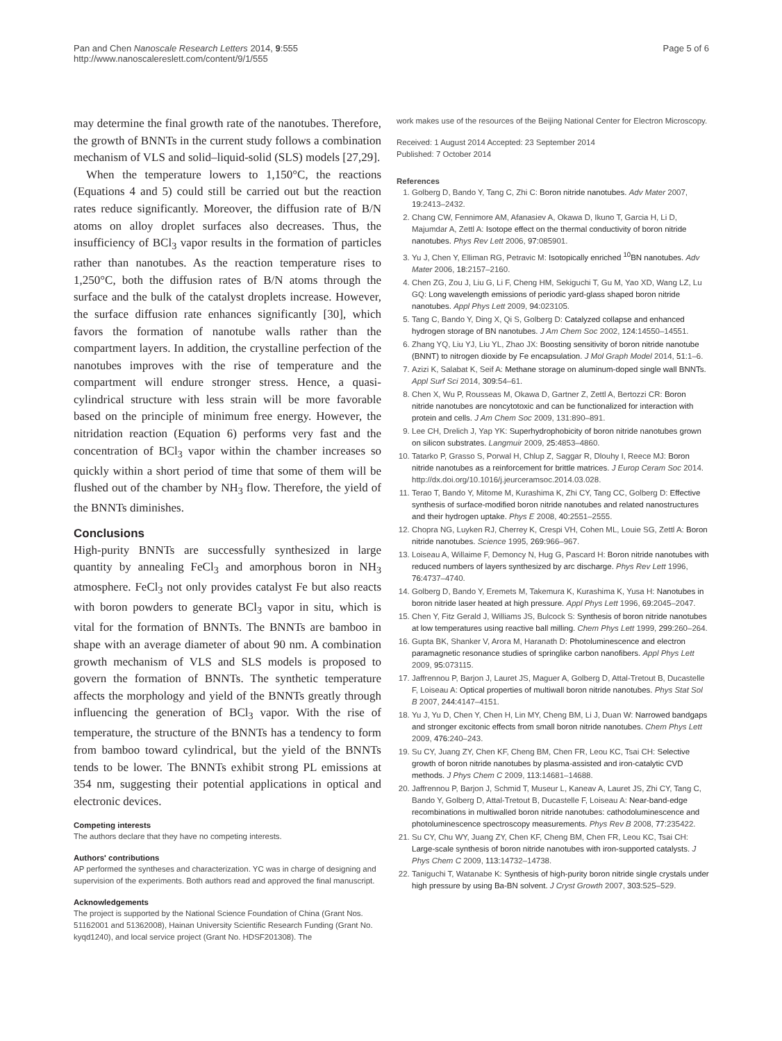Page 5 of 6 Pan and Chen Nanoscale Research Letters 2014, 9:555
http://www.nanoscalereslett.com/content/9/1/555
may determine the final growth rate of the nanotubes. Therefore, the growth of BNNTs in the current study follows a combination mechanism of VLS and solid–liquid-solid (SLS) models [27,29].
When the temperature lowers to 1,150°C, the reactions (Equations 4 and 5) could still be carried out but the reaction rates reduce significantly. Moreover, the diffusion rate of B/N atoms on alloy droplet surfaces also decreases. Thus, the insufficiency of BCl<sub>3</sub> vapor results in the formation of particles rather than nanotubes. As the reaction temperature rises to 1,250°C, both the diffusion rates of B/N atoms through the surface and the bulk of the catalyst droplets increase. However, the surface diffusion rate enhances significantly [30], which favors the formation of nanotube walls rather than the compartment layers. In addition, the crystalline perfection of the nanotubes improves with the rise of temperature and the compartment will endure stronger stress. Hence, a quasi-cylindrical structure with less strain will be more favorable based on the principle of minimum free energy. However, the nitridation reaction (Equation 6) performs very fast and the concentration of BCl<sub>3</sub> vapor within the chamber increases so quickly within a short period of time that some of them will be flushed out of the chamber by NH<sub>3</sub> flow. Therefore, the yield of the BNNTs diminishes.
Conclusions
High-purity BNNTs are successfully synthesized in large quantity by annealing FeCl<sub>3</sub> and amorphous boron in NH<sub>3</sub> atmosphere. FeCl<sub>3</sub> not only provides catalyst Fe but also reacts with boron powders to generate BCl<sub>3</sub> vapor in situ, which is vital for the formation of BNNTs. The BNNTs are bamboo in shape with an average diameter of about 90 nm. A combination growth mechanism of VLS and SLS models is proposed to govern the formation of BNNTs. The synthetic temperature affects the morphology and yield of the BNNTs greatly through influencing the generation of BCl<sub>3</sub> vapor. With the rise of temperature, the structure of the BNNTs has a tendency to form from bamboo toward cylindrical, but the yield of the BNNTs tends to be lower. The BNNTs exhibit strong PL emissions at 354 nm, suggesting their potential applications in optical and electronic devices.
Competing interests
The authors declare that they have no competing interests.
Authors' contributions
AP performed the syntheses and characterization. YC was in charge of designing and supervision of the experiments. Both authors read and approved the final manuscript.
Acknowledgements
The project is supported by the National Science Foundation of China (Grant Nos. 51162001 and 51362008), Hainan University Scientific Research Funding (Grant No. kyqd1240), and local service project (Grant No. HDSF201308). The
work makes use of the resources of the Beijing National Center for Electron Microscopy.
Received: 1 August 2014 Accepted: 23 September 2014
Published: 7 October 2014
References
1. Golberg D, Bando Y, Tang C, Zhi C: Boron nitride nanotubes. Adv Mater 2007, 19: 2413–2432.
2. Chang CW, Fennimore AM, Afanasiev A, Okawa D, Ikuno T, Garcia H, Li D, Majumdar A, Zettl A: Isotope effect on the thermal conductivity of boron nitride nanotubes. Phys Rev Lett 2006, 97: 085901.
3. Yu J, Chen Y, Elliman RG, Petravic M: Isotopically enriched <sup>10</sup>BN nanotubes. Adv Mater 2006, 18: 2157–2160.
4. Chen ZG, Zou J, Liu G, Li F, Cheng HM, Sekiguchi T, Gu M, Yao XD, Wang LZ, Lu GQ: Long wavelength emissions of periodic yard-glass shaped boron nitride nanotubes. Appl Phys Lett 2009, 94: 023105.
5. Tang C, Bando Y, Ding X, Qi S, Golberg D: Catalyzed collapse and enhanced hydrogen storage of BN nanotubes. J Am Chem Soc 2002, 124: 14550–14551.
6. Zhang YQ, Liu YJ, Liu YL, Zhao JX: Boosting sensitivity of boron nitride nanotube (BNNT) to nitrogen dioxide by Fe encapsulation. J Mol Graph Model 2014, 51: 1–6.
7. Azizi K, Salabat K, Seif A: Methane storage on aluminum-doped single wall BNNTs. Appl Surf Sci 2014, 309: 54–61.
8. Chen X, Wu P, Rousseas M, Okawa D, Gartner Z, Zettl A, Bertozzi CR: Boron nitride nanotubes are noncytotoxic and can be functionalized for interaction with protein and cells. J Am Chem Soc 2009, 131:890–891.
9. Lee CH, Drelich J, Yap YK: Superhydrophobicity of boron nitride nanotubes grown on silicon substrates. Langmuir 2009, 25: 4853–4860.
10. Tatarko P, Grasso S, Porwal H, Chlup Z, Saggar R, Dlouhy I, Reece MJ: Boron nitride nanotubes as a reinforcement for brittle matrices. J Europ Ceram Soc 2014. http://dx.doi.org/10.1016/j.jeurceramsoc.2014.03.028.
11. Terao T, Bando Y, Mitome M, Kurashima K, Zhi CY, Tang CC, Golberg D: Effective synthesis of surface-modified boron nitride nanotubes and related nanostructures and their hydrogen uptake. Phys E 2008, 40: 2551–2555.
12. Chopra NG, Luyken RJ, Cherrey K, Crespi VH, Cohen ML, Louie SG, Zettl A: Boron nitride nanotubes. Science 1995, 269: 966–967.
13. Loiseau A, Willaime F, Demoncy N, Hug G, Pascard H: Boron nitride nanotubes with reduced numbers of layers synthesized by arc discharge. Phys Rev Lett 1996, 76: 4737–4740.
14. Golberg D, Bando Y, Eremets M, Takemura K, Kurashima K, Yusa H: Nanotubes in boron nitride laser heated at high pressure. Appl Phys Lett 1996, 69: 2045–2047.
15. Chen Y, Fitz Gerald J, Williams JS, Bulcock S: Synthesis of boron nitride nanotubes at low temperatures using reactive ball milling. Chem Phys Lett 1999, 299: 260–264.
16. Gupta BK, Shanker V, Arora M, Haranath D: Photoluminescence and electron paramagnetic resonance studies of springlike carbon nanofibers. Appl Phys Lett 2009, 95: 073115.
17. Jaffrennou P, Barjon J, Lauret JS, Maguer A, Golberg D, Attal-Tretout B, Ducastelle F, Loiseau A: Optical properties of multiwall boron nitride nanotubes. Phys Stat Sol B 2007, 244: 4147–4151.
18. Yu J, Yu D, Chen Y, Chen H, Lin MY, Cheng BM, Li J, Duan W: Narrowed bandgaps and stronger excitonic effects from small boron nitride nanotubes. Chem Phys Lett 2009, 476: 240–243.
19. Su CY, Juang ZY, Chen KF, Cheng BM, Chen FR, Leou KC, Tsai CH: Selective growth of boron nitride nanotubes by plasma-assisted and iron-catalytic CVD methods. J Phys Chem C 2009, 113: 14681–14688.
20. Jaffrennou P, Barjon J, Schmid T, Museur L, Kaneav A, Lauret JS, Zhi CY, Tang C, Bando Y, Golberg D, Attal-Tretout B, Ducastelle F, Loiseau A: Near-band-edge recombinations in multiwalled boron nitride nanotubes: cathodoluminescence and photoluminescence spectroscopy measurements. Phys Rev B 2008, 77: 235422.
21. Su CY, Chu WY, Juang ZY, Chen KF, Cheng BM, Chen FR, Leou KC, Tsai CH: Large-scale synthesis of boron nitride nanotubes with iron-supported catalysts. J Phys Chem C 2009, 113: 14732–14738.
22. Taniguchi T, Watanabe K: Synthesis of high-purity boron nitride single crystals under high pressure by using Ba-BN solvent. J Cryst Growth 2007, 303: 525–529.